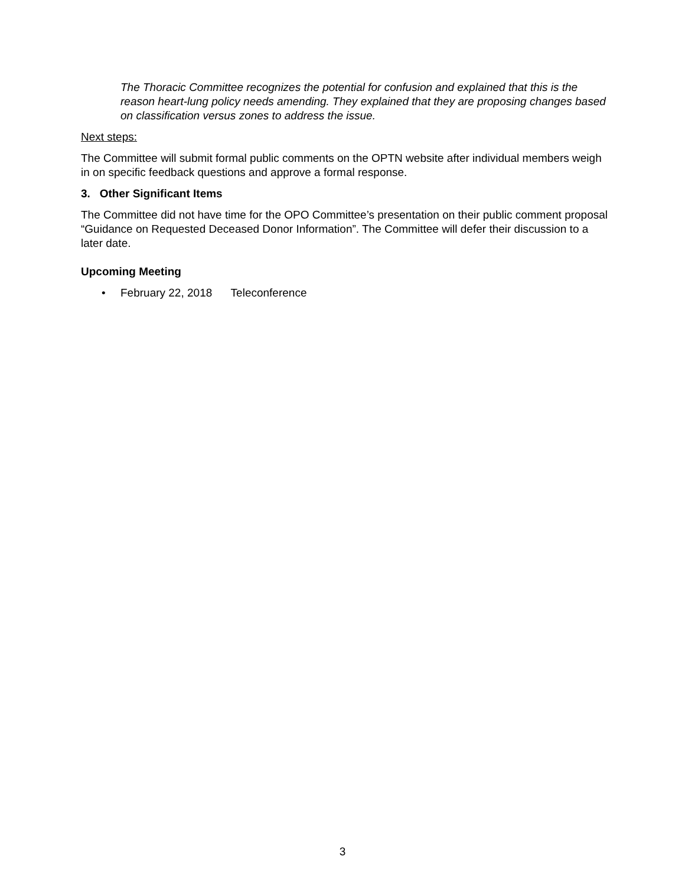The Thoracic Committee recognizes the potential for confusion and explained that this is the reason heart-lung policy needs amending. They explained that they are proposing changes based on classification versus zones to address the issue.
Next steps:
The Committee will submit formal public comments on the OPTN website after individual members weigh in on specific feedback questions and approve a formal response.
3. Other Significant Items
The Committee did not have time for the OPO Committee’s presentation on their public comment proposal “Guidance on Requested Deceased Donor Information”. The Committee will defer their discussion to a later date.
Upcoming Meeting
• February 22, 2018 Teleconference
3